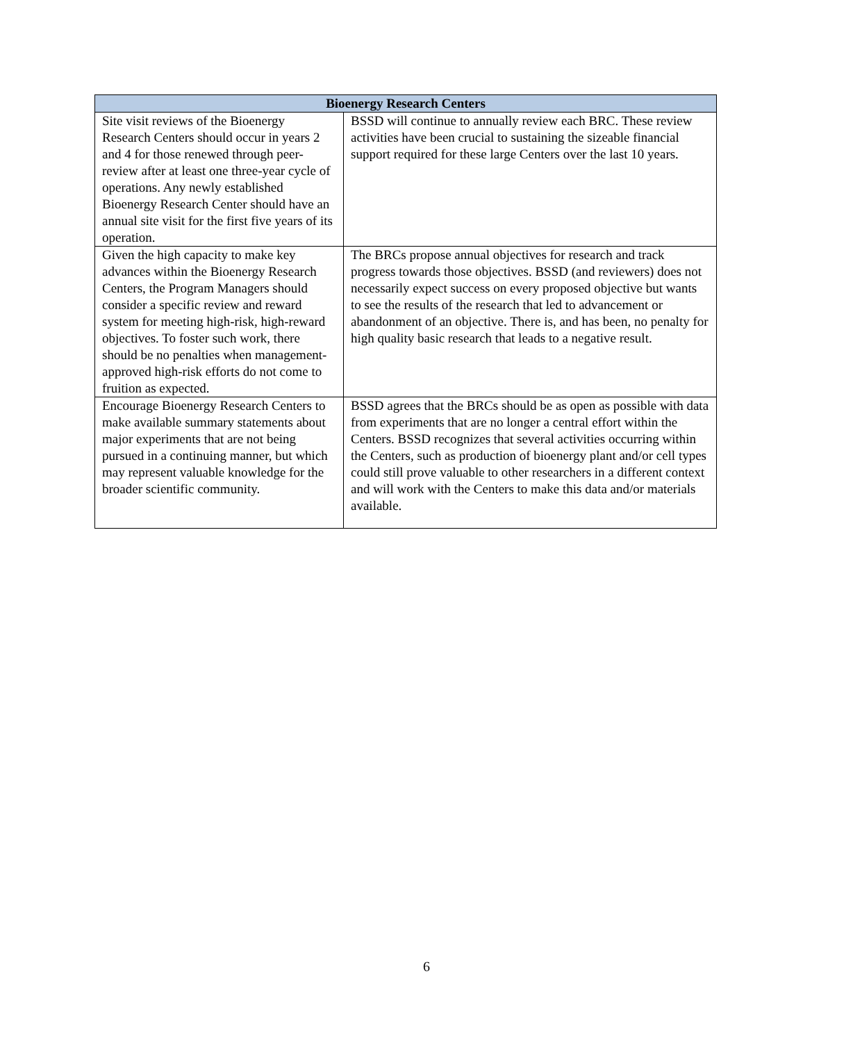| Bioenergy Research Centers | |
| --- | --- |
| Site visit reviews of the Bioenergy Research Centers should occur in years 2 and 4 for those renewed through peer-review after at least one three-year cycle of operations. Any newly established Bioenergy Research Center should have an annual site visit for the first five years of its operation. | BSSD will continue to annually review each BRC. These review activities have been crucial to sustaining the sizeable financial support required for these large Centers over the last 10 years. |
| Given the high capacity to make key advances within the Bioenergy Research Centers, the Program Managers should consider a specific review and reward system for meeting high-risk, high-reward objectives. To foster such work, there should be no penalties when management-approved high-risk efforts do not come to fruition as expected. | The BRCs propose annual objectives for research and track progress towards those objectives. BSSD (and reviewers) does not necessarily expect success on every proposed objective but wants to see the results of the research that led to advancement or abandonment of an objective. There is, and has been, no penalty for high quality basic research that leads to a negative result. |
| Encourage Bioenergy Research Centers to make available summary statements about major experiments that are not being pursued in a continuing manner, but which may represent valuable knowledge for the broader scientific community. | BSSD agrees that the BRCs should be as open as possible with data from experiments that are no longer a central effort within the Centers. BSSD recognizes that several activities occurring within the Centers, such as production of bioenergy plant and/or cell types could still prove valuable to other researchers in a different context and will work with the Centers to make this data and/or materials available. |
6